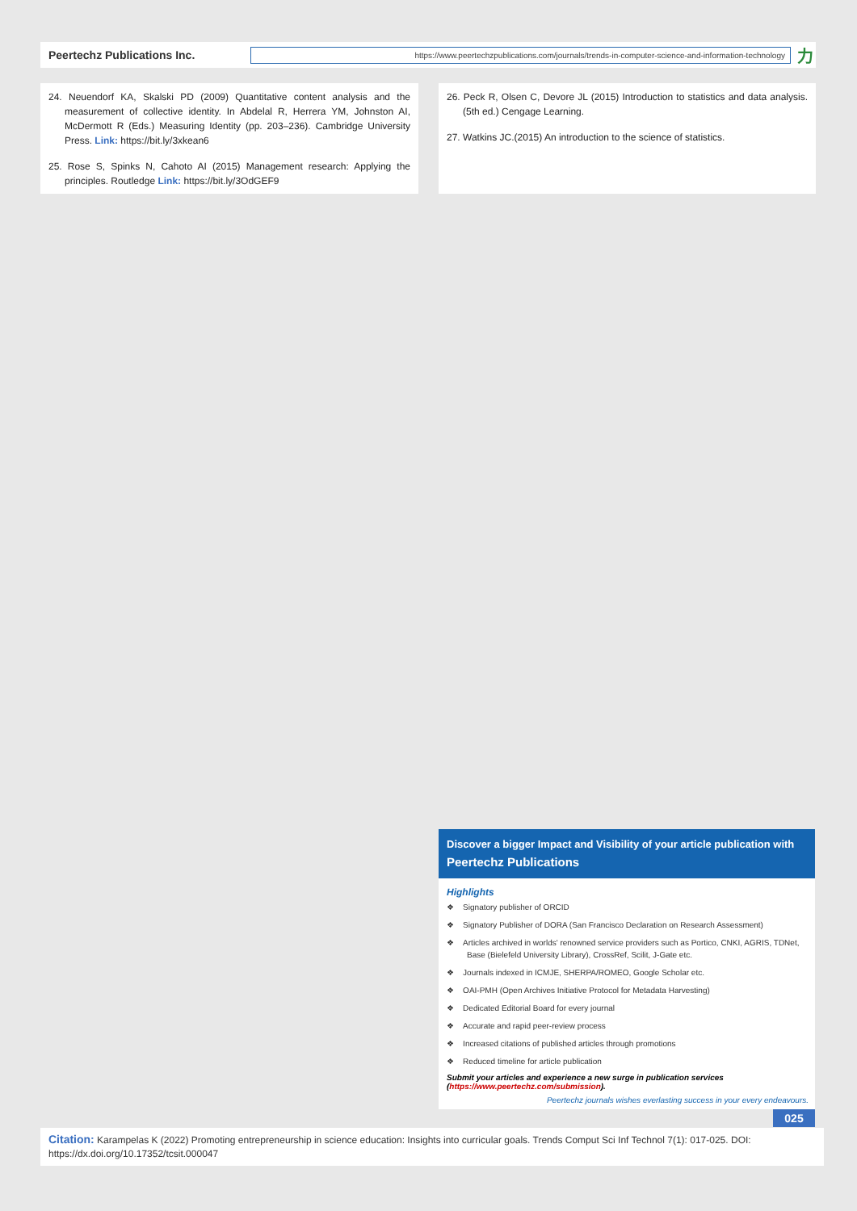Peertechz Publications Inc.
https://www.peertechzpublications.com/journals/trends-in-computer-science-and-information-technology
⼒
24. Neuendorf KA, Skalski PD (2009) Quantitative content analysis and the measurement of collective identity. In Abdelal R, Herrera YM, Johnston AI, McDermott R (Eds.) Measuring Identity (pp. 203–236). Cambridge University Press. Link: https://bit.ly/3xkean6
25. Rose S, Spinks N, Cahoto AI (2015) Management research: Applying the principles. Routledge Link: https://bit.ly/3OdGEF9
26. Peck R, Olsen C, Devore JL (2015) Introduction to statistics and data analysis. (5th ed.) Cengage Learning.
27. Watkins JC.(2015) An introduction to the science of statistics.
Discover a bigger Impact and Visibility of your article publication with
Peertechz Publications
Highlights
❖ Signatory publisher of ORCID
❖ Signatory Publisher of DORA (San Francisco Declaration on Research Assessment)
❖ Articles archived in worlds' renowned service providers such as Portico, CNKI, AGRIS, TDNet, Base (Bielefeld University Library), CrossRef, Scilit, J-Gate etc.
❖ Journals indexed in ICMJE, SHERPA/ROMEO, Google Scholar etc.
❖ OAI-PMH (Open Archives Initiative Protocol for Metadata Harvesting)
❖ Dedicated Editorial Board for every journal
❖ Accurate and rapid peer-review process
❖ Increased citations of published articles through promotions
❖ Reduced timeline for article publication
Submit your articles and experience a new surge in publication services
(https://www.peertechz.com/submission).
Peertechz journals wishes everlasting success in your every endeavours.
025
Citation: Karampelas K (2022) Promoting entrepreneurship in science education: Insights into curricular goals. Trends Comput Sci Inf Technol 7(1): 017-025. DOI: https://dx.doi.org/10.17352/tcsit.000047